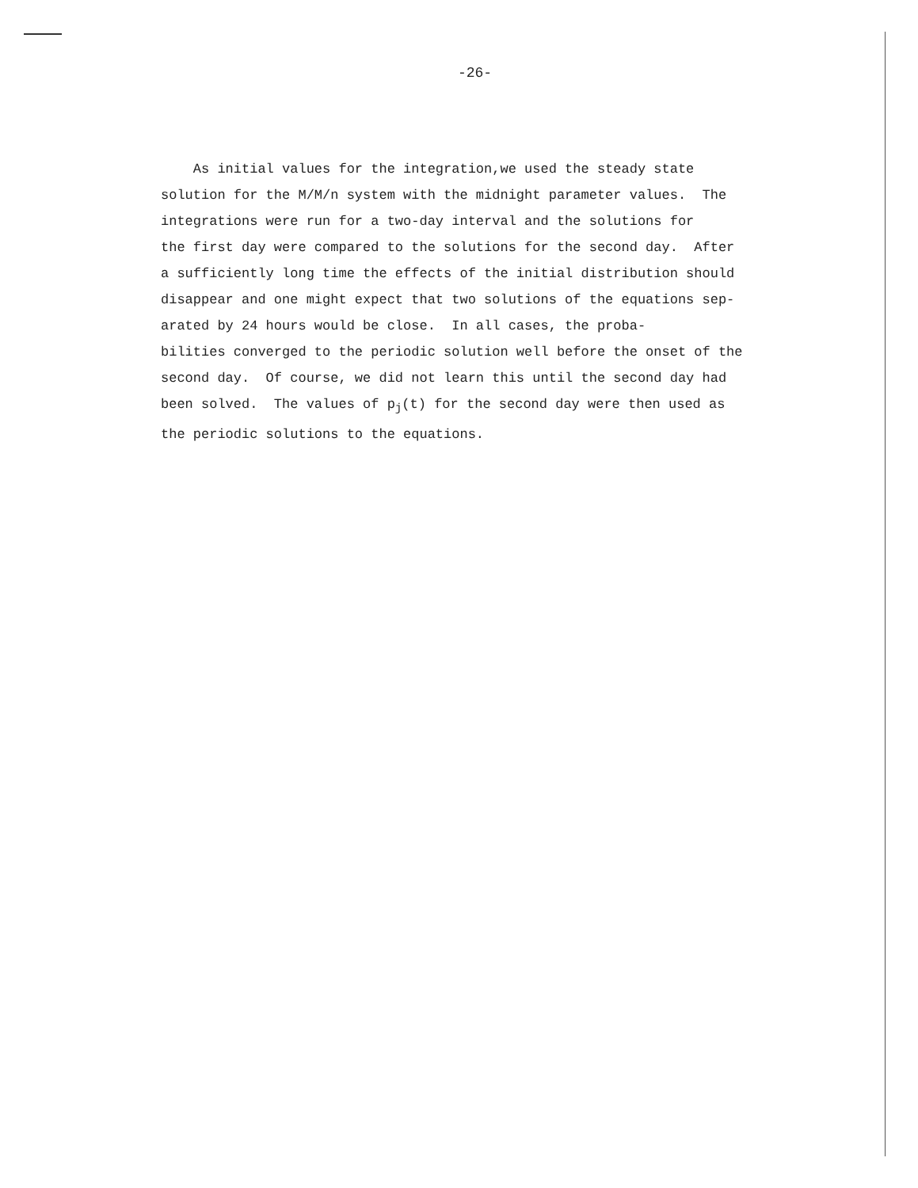-26-
As initial values for the integration,we used the steady state
solution for the M/M/n system with the midnight parameter values. The
integrations were run for a two-day interval and the solutions for
the first day were compared to the solutions for the second day. After
a sufficiently long time the effects of the initial distribution should
disappear and one might expect that two solutions of the equations sep-
arated by 24 hours would be close. In all cases, the proba-
bilities converged to the periodic solution well before the onset of the
second day. Of course, we did not learn this until the second day had
been solved. The values of p<sub>j</sub>(t) for the second day were then used as
the periodic solutions to the equations.